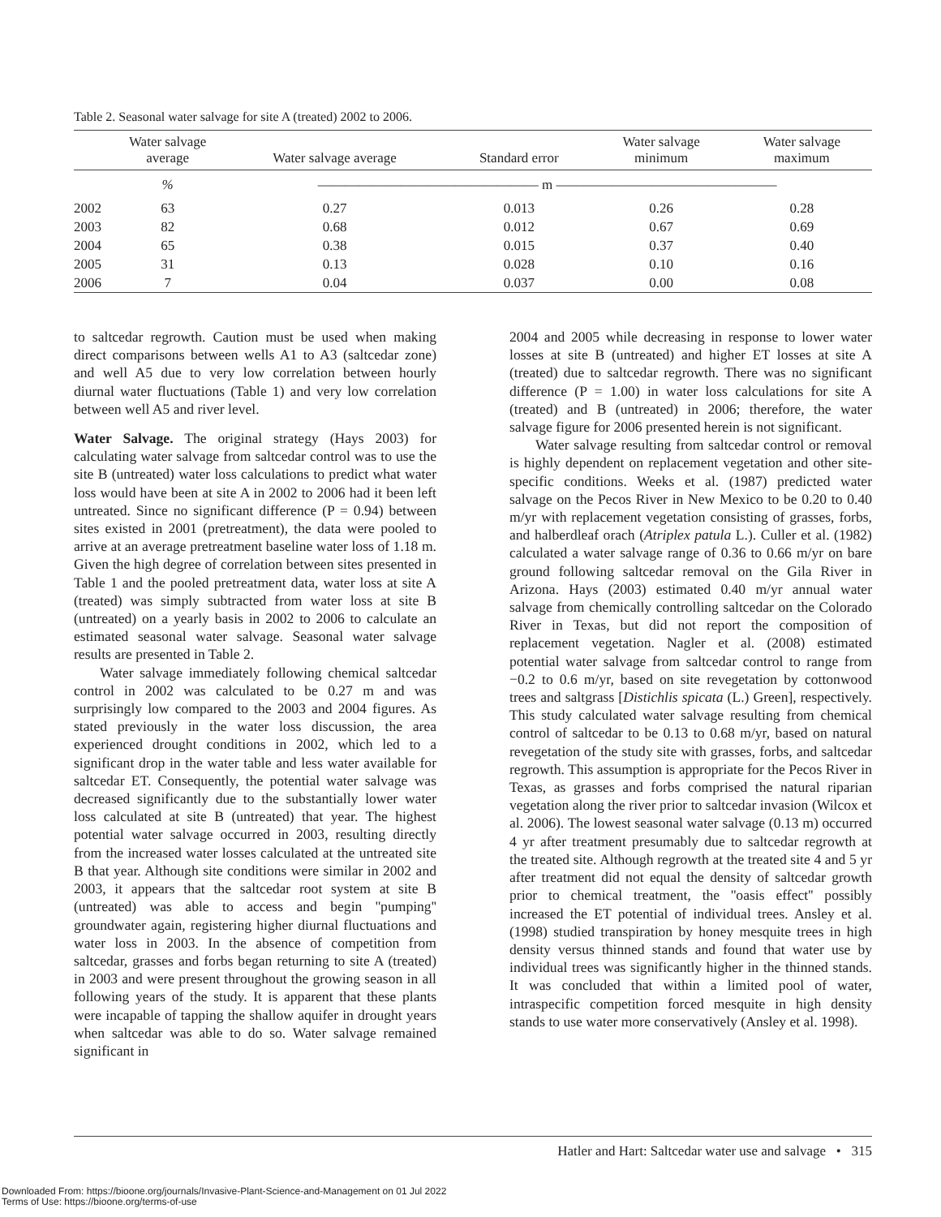Table 2. Seasonal water salvage for site A (treated) 2002 to 2006.
| | Water salvage average | Water salvage average | Standard error | Water salvage minimum | Water salvage maximum |
| --- | --- | --- | --- | --- | --- |
| | % | ———————————————— m ———————————————— | | | |
| 2002 | 63 | 0.27 | 0.013 | 0.26 | 0.28 |
| 2003 | 82 | 0.68 | 0.012 | 0.67 | 0.69 |
| 2004 | 65 | 0.38 | 0.015 | 0.37 | 0.40 |
| 2005 | 31 | 0.13 | 0.028 | 0.10 | 0.16 |
| 2006 | 7 | 0.04 | 0.037 | 0.00 | 0.08 |
to saltcedar regrowth. Caution must be used when making direct comparisons between wells A1 to A3 (saltcedar zone) and well A5 due to very low correlation between hourly diurnal water fluctuations (Table 1) and very low correlation between well A5 and river level.
Water Salvage. The original strategy (Hays 2003) for calculating water salvage from saltcedar control was to use the site B (untreated) water loss calculations to predict what water loss would have been at site A in 2002 to 2006 had it been left untreated. Since no significant difference (P = 0.94) between sites existed in 2001 (pretreatment), the data were pooled to arrive at an average pretreatment baseline water loss of 1.18 m. Given the high degree of correlation between sites presented in Table 1 and the pooled pretreatment data, water loss at site A (treated) was simply subtracted from water loss at site B (untreated) on a yearly basis in 2002 to 2006 to calculate an estimated seasonal water salvage. Seasonal water salvage results are presented in Table 2.
Water salvage immediately following chemical saltcedar control in 2002 was calculated to be 0.27 m and was surprisingly low compared to the 2003 and 2004 figures. As stated previously in the water loss discussion, the area experienced drought conditions in 2002, which led to a significant drop in the water table and less water available for saltcedar ET. Consequently, the potential water salvage was decreased significantly due to the substantially lower water loss calculated at site B (untreated) that year. The highest potential water salvage occurred in 2003, resulting directly from the increased water losses calculated at the untreated site B that year. Although site conditions were similar in 2002 and 2003, it appears that the saltcedar root system at site B (untreated) was able to access and begin ''pumping'' groundwater again, registering higher diurnal fluctuations and water loss in 2003. In the absence of competition from saltcedar, grasses and forbs began returning to site A (treated) in 2003 and were present throughout the growing season in all following years of the study. It is apparent that these plants were incapable of tapping the shallow aquifer in drought years when saltcedar was able to do so. Water salvage remained significant in
2004 and 2005 while decreasing in response to lower water losses at site B (untreated) and higher ET losses at site A (treated) due to saltcedar regrowth. There was no significant difference (P = 1.00) in water loss calculations for site A (treated) and B (untreated) in 2006; therefore, the water salvage figure for 2006 presented herein is not significant.
Water salvage resulting from saltcedar control or removal is highly dependent on replacement vegetation and other site-specific conditions. Weeks et al. (1987) predicted water salvage on the Pecos River in New Mexico to be 0.20 to 0.40 m/yr with replacement vegetation consisting of grasses, forbs, and halberdleaf orach (Atriplex patula L.). Culler et al. (1982) calculated a water salvage range of 0.36 to 0.66 m/yr on bare ground following saltcedar removal on the Gila River in Arizona. Hays (2003) estimated 0.40 m/yr annual water salvage from chemically controlling saltcedar on the Colorado River in Texas, but did not report the composition of replacement vegetation. Nagler et al. (2008) estimated potential water salvage from saltcedar control to range from −0.2 to 0.6 m/yr, based on site revegetation by cottonwood trees and saltgrass [Distichlis spicata (L.) Green], respectively. This study calculated water salvage resulting from chemical control of saltcedar to be 0.13 to 0.68 m/yr, based on natural revegetation of the study site with grasses, forbs, and saltcedar regrowth. This assumption is appropriate for the Pecos River in Texas, as grasses and forbs comprised the natural riparian vegetation along the river prior to saltcedar invasion (Wilcox et al. 2006). The lowest seasonal water salvage (0.13 m) occurred 4 yr after treatment presumably due to saltcedar regrowth at the treated site. Although regrowth at the treated site 4 and 5 yr after treatment did not equal the density of saltcedar growth prior to chemical treatment, the ''oasis effect'' possibly increased the ET potential of individual trees. Ansley et al. (1998) studied transpiration by honey mesquite trees in high density versus thinned stands and found that water use by individual trees was significantly higher in the thinned stands. It was concluded that within a limited pool of water, intraspecific competition forced mesquite in high density stands to use water more conservatively (Ansley et al. 1998).
Hatler and Hart: Saltcedar water use and salvage • 315
Downloaded From: https://bioone.org/journals/Invasive-Plant-Science-and-Management on 01 Jul 2022
Terms of Use: https://bioone.org/terms-of-use